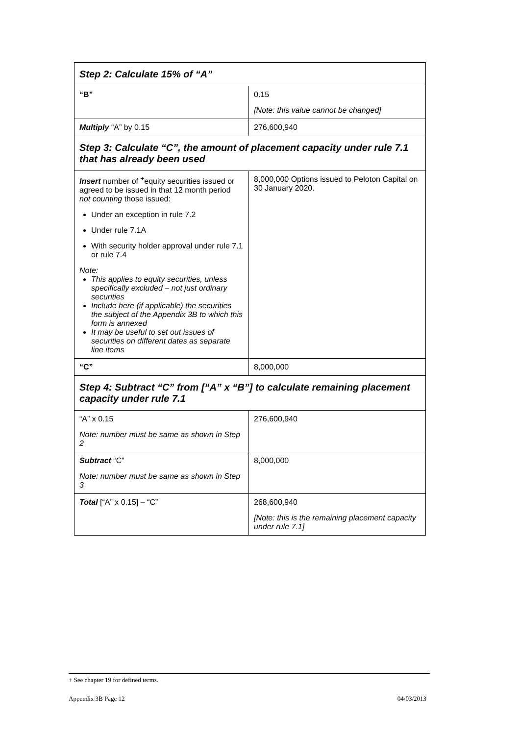| Step 2: Calculate 15% of “A” | |
| --- | --- |
| “B” | 0.15 [Note: this value cannot be changed] |
| Multiply “A” by 0.15 | 276,600,940 |
| Step 3: Calculate “C”, the amount of placement capacity under rule 7.1 that has already been used | |
| Insert number of <sup>+</sup>equity securities issued or agreed to be issued in that 12 month period not counting those issued: Under an exception in rule 7.2 Under rule 7.1A With security holder approval under rule 7.1 or rule 7.4 Note: This applies to equity securities, unless specifically excluded – not just ordinary securities Include here (if applicable) the securities the subject of the Appendix 3B to which this form is annexed It may be useful to set out issues of securities on different dates as separate line items | 8,000,000 Options issued to Peloton Capital on 30 January 2020. |
| “C” | 8,000,000 |
| Step 4: Subtract “C” from [“A” x “B”] to calculate remaining placement capacity under rule 7.1 | |
| “A” x 0.15 Note: number must be same as shown in Step 2 | 276,600,940 |
| Subtract “C” Note: number must be same as shown in Step 3 | 8,000,000 |
| Total [“A” x 0.15] – “C” | 268,600,940 [Note: this is the remaining placement capacity under rule 7.1] |
+ See chapter 19 for defined terms.
Appendix 3B Page 12 04/03/2013